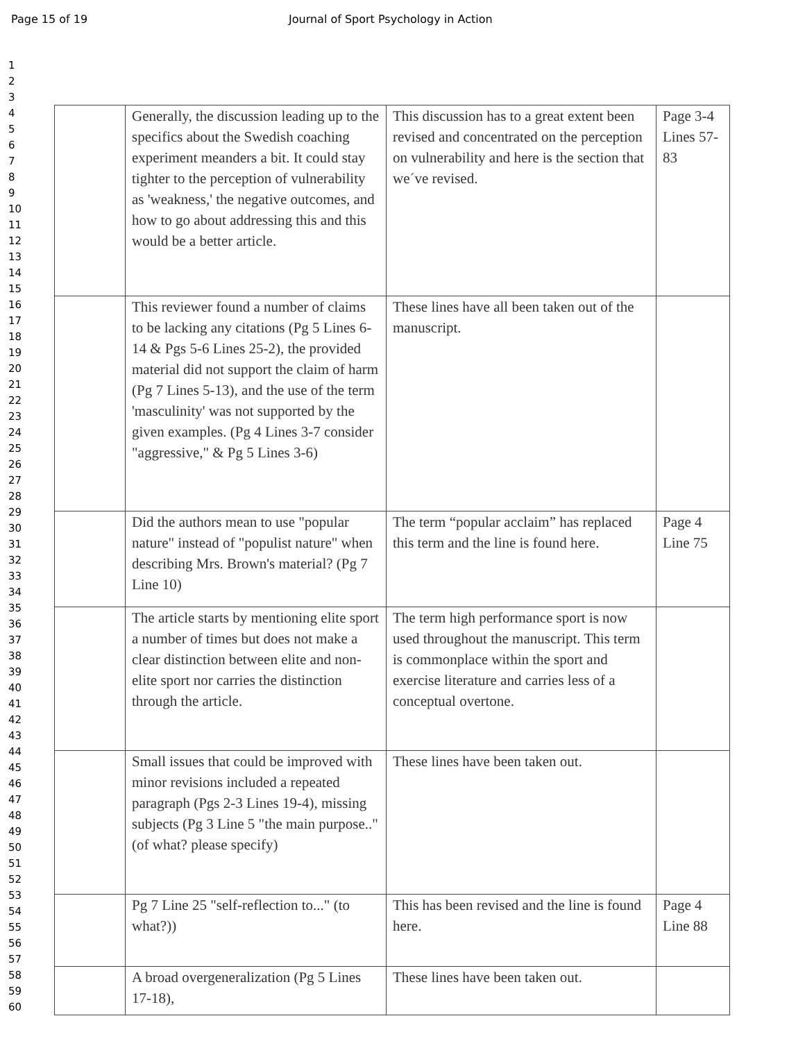Page 15 of 19 Journal of Sport Psychology in Action
1
2
3
4
5
6
7
8
9
10
11
12
13
14
15
16
17
18
19
20
21
22
23
24
25
26
27
28
29
30
31
32
33
34
35
36
37
38
39
40
41
42
43
44
45
46
47
48
49
50
51
52
53
54
55
56
57
58
59
60
| | Generally, the discussion leading up to the specifics about the Swedish coaching experiment meanders a bit. It could stay tighter to the perception of vulnerability as 'weakness,' the negative outcomes, and how to go about addressing this and this would be a better article. | This discussion has to a great extent been revised and concentrated on the perception on vulnerability and here is the section that we´ve revised. | Page 3-4 Lines 57-83 |
| | This reviewer found a number of claims to be lacking any citations (Pg 5 Lines 6-14 & Pgs 5-6 Lines 25-2), the provided material did not support the claim of harm (Pg 7 Lines 5-13), and the use of the term 'masculinity' was not supported by the given examples. (Pg 4 Lines 3-7 consider "aggressive," & Pg 5 Lines 3-6) | These lines have all been taken out of the manuscript. | |
| | Did the authors mean to use "popular nature" instead of "populist nature" when describing Mrs. Brown's material? (Pg 7 Line 10) | The term “popular acclaim” has replaced this term and the line is found here. | Page 4 Line 75 |
| | The article starts by mentioning elite sport a number of times but does not make a clear distinction between elite and non-elite sport nor carries the distinction through the article. | The term high performance sport is now used throughout the manuscript. This term is commonplace within the sport and exercise literature and carries less of a conceptual overtone. | |
| | Small issues that could be improved with minor revisions included a repeated paragraph (Pgs 2-3 Lines 19-4), missing subjects (Pg 3 Line 5 "the main purpose.." (of what? please specify) | These lines have been taken out. | |
| | Pg 7 Line 25 "self-reflection to..." (to what?)) | This has been revised and the line is found here. | Page 4 Line 88 |
| | A broad overgeneralization (Pg 5 Lines 17-18), | These lines have been taken out. | |